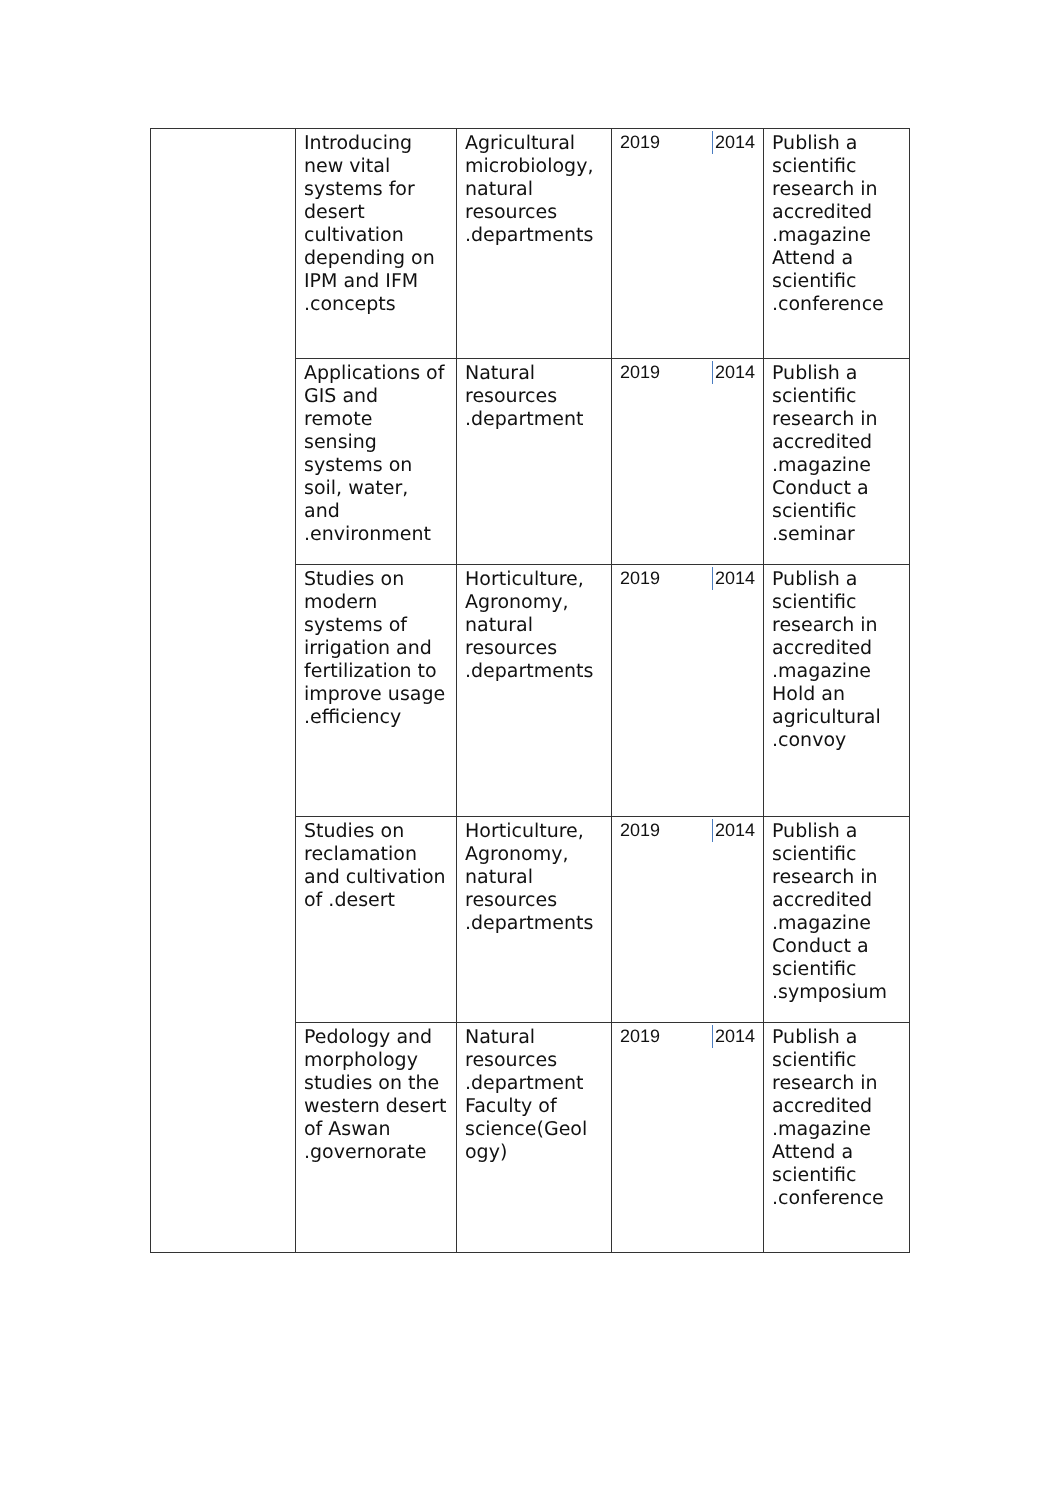| | Introducing new vital systems for desert cultivation depending on IPM and IFM .concepts | Agricultural microbiology, natural resources .departments | 2019 2014 | Publish a scientific research in accredited .magazine Attend a scientific .conference |
| | Applications of GIS and remote sensing systems on soil, water, and .environment | Natural resources .department | 2019 2014 | Publish a scientific research in accredited .magazine Conduct a scientific .seminar |
| | Studies on modern systems of irrigation and fertilization to improve usage .efficiency | Horticulture, Agronomy, natural resources .departments | 2019 2014 | Publish a scientific research in accredited .magazine Hold an agricultural .convoy |
| | Studies on reclamation and cultivation of .desert | Horticulture, Agronomy, natural resources .departments | 2019 2014 | Publish a scientific research in accredited .magazine Conduct a scientific .symposium |
| | Pedology and morphology studies on the western desert of Aswan .governorate | Natural resources .department Faculty of science(Geol ogy) | 2019 2014 | Publish a scientific research in accredited .magazine Attend a scientific .conference |